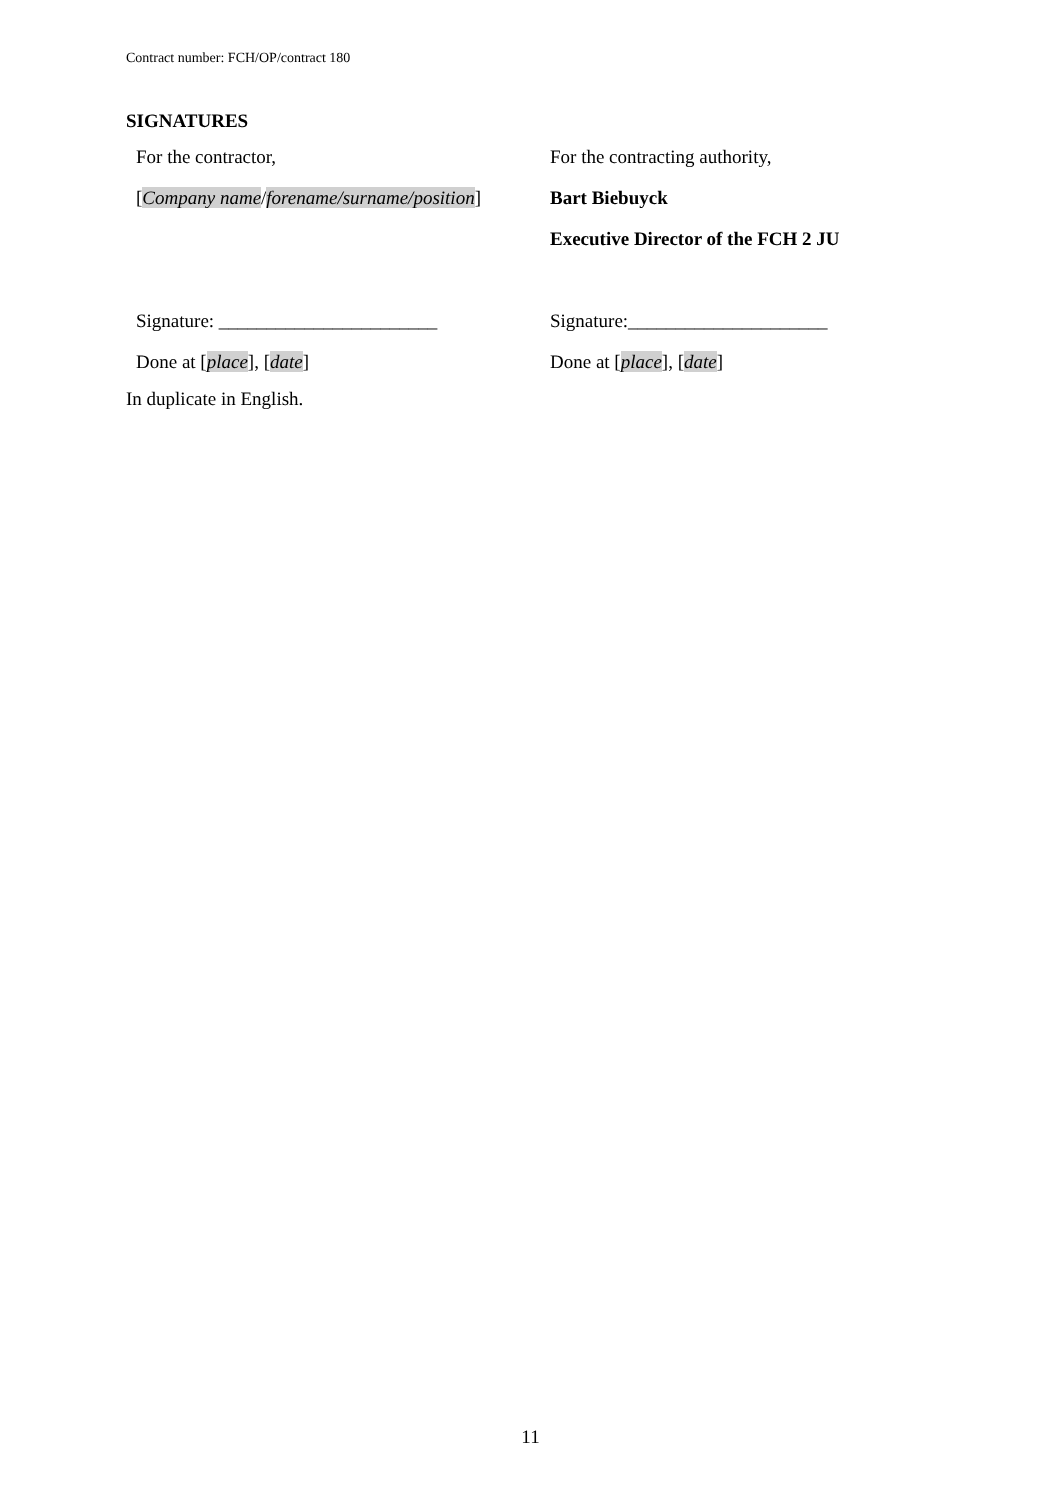Contract number: FCH/OP/contract 180
SIGNATURES
| For the contractor, | For the contracting authority, |
| [ Company name / forename/surname/position ] | Bart Biebuyck |
| | Executive Director of the FCH 2 JU |
| Signature: _______________________ | Signature:_____________________ |
| Done at [ place ], [ date ] | Done at [ place ], [ date ] |
In duplicate in English.
11